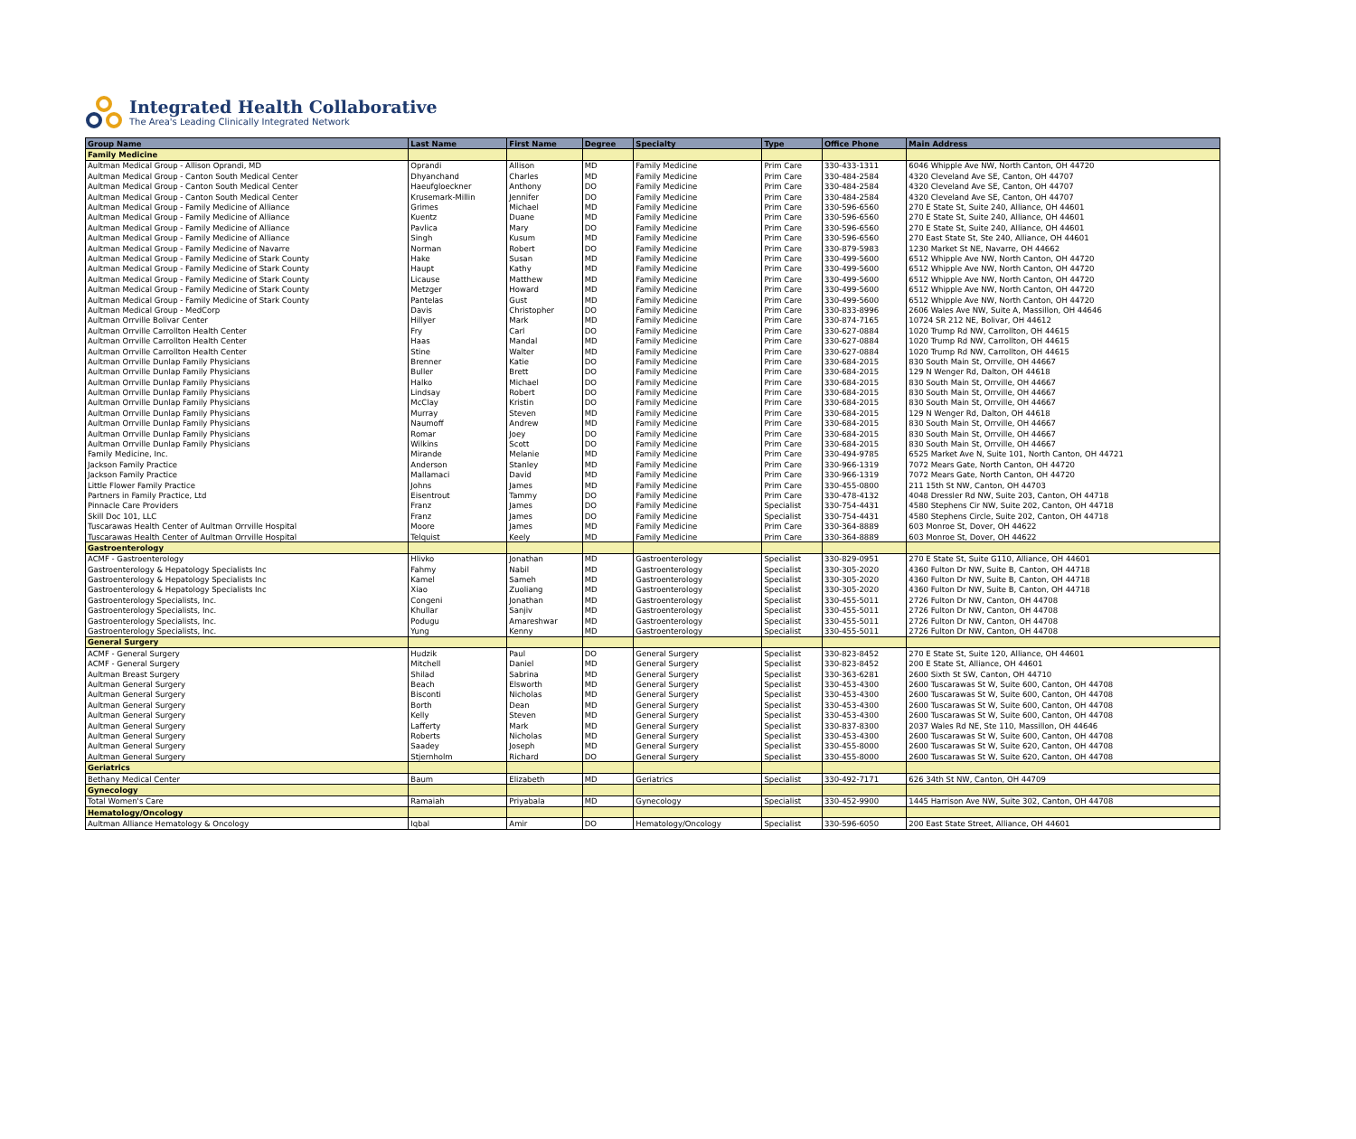Integrated Health Collaborative
The Area's Leading Clinically Integrated Network
| Group Name | Last Name | First Name | Degree | Specialty | Type | Office Phone | Main Address |
| --- | --- | --- | --- | --- | --- | --- | --- |
| Family Medicine | | | | | | | |
| Aultman Medical Group - Allison Oprandi, MD | Oprandi | Allison | MD | Family Medicine | Prim Care | 330-433-1311 | 6046 Whipple Ave NW, North Canton, OH 44720 |
| Aultman Medical Group - Canton South Medical Center | Dhyanchand | Charles | MD | Family Medicine | Prim Care | 330-484-2584 | 4320 Cleveland Ave SE, Canton, OH 44707 |
| Aultman Medical Group - Canton South Medical Center | Haeufgloeckner | Anthony | DO | Family Medicine | Prim Care | 330-484-2584 | 4320 Cleveland Ave SE, Canton, OH 44707 |
| Aultman Medical Group - Canton South Medical Center | Krusemark-Millin | Jennifer | DO | Family Medicine | Prim Care | 330-484-2584 | 4320 Cleveland Ave SE, Canton, OH 44707 |
| Aultman Medical Group - Family Medicine of Alliance | Grimes | Michael | MD | Family Medicine | Prim Care | 330-596-6560 | 270 E State St, Suite 240, Alliance, OH 44601 |
| Aultman Medical Group - Family Medicine of Alliance | Kuentz | Duane | MD | Family Medicine | Prim Care | 330-596-6560 | 270 E State St, Suite 240, Alliance, OH 44601 |
| Aultman Medical Group - Family Medicine of Alliance | Pavlica | Mary | DO | Family Medicine | Prim Care | 330-596-6560 | 270 E State St, Suite 240, Alliance, OH 44601 |
| Aultman Medical Group - Family Medicine of Alliance | Singh | Kusum | MD | Family Medicine | Prim Care | 330-596-6560 | 270 East State St, Ste 240, Alliance, OH 44601 |
| Aultman Medical Group - Family Medicine of Navarre | Norman | Robert | DO | Family Medicine | Prim Care | 330-879-5983 | 1230 Market St NE, Navarre, OH 44662 |
| Aultman Medical Group - Family Medicine of Stark County | Hake | Susan | MD | Family Medicine | Prim Care | 330-499-5600 | 6512 Whipple Ave NW, North Canton, OH 44720 |
| Aultman Medical Group - Family Medicine of Stark County | Haupt | Kathy | MD | Family Medicine | Prim Care | 330-499-5600 | 6512 Whipple Ave NW, North Canton, OH 44720 |
| Aultman Medical Group - Family Medicine of Stark County | Licause | Matthew | MD | Family Medicine | Prim Care | 330-499-5600 | 6512 Whipple Ave NW, North Canton, OH 44720 |
| Aultman Medical Group - Family Medicine of Stark County | Metzger | Howard | MD | Family Medicine | Prim Care | 330-499-5600 | 6512 Whipple Ave NW, North Canton, OH 44720 |
| Aultman Medical Group - Family Medicine of Stark County | Pantelas | Gust | MD | Family Medicine | Prim Care | 330-499-5600 | 6512 Whipple Ave NW, North Canton, OH 44720 |
| Aultman Medical Group - MedCorp | Davis | Christopher | DO | Family Medicine | Prim Care | 330-833-8996 | 2606 Wales Ave NW, Suite A, Massillon, OH 44646 |
| Aultman Orrville Bolivar Center | Hillyer | Mark | MD | Family Medicine | Prim Care | 330-874-7165 | 10724 SR 212 NE, Bolivar, OH 44612 |
| Aultman Orrville Carrollton Health Center | Fry | Carl | DO | Family Medicine | Prim Care | 330-627-0884 | 1020 Trump Rd NW, Carrollton, OH 44615 |
| Aultman Orrville Carrollton Health Center | Haas | Mandal | MD | Family Medicine | Prim Care | 330-627-0884 | 1020 Trump Rd NW, Carrollton, OH 44615 |
| Aultman Orrville Carrollton Health Center | Stine | Walter | MD | Family Medicine | Prim Care | 330-627-0884 | 1020 Trump Rd NW, Carrollton, OH 44615 |
| Aultman Orrville Dunlap Family Physicians | Brenner | Katie | DO | Family Medicine | Prim Care | 330-684-2015 | 830 South Main St, Orrville, OH 44667 |
| Aultman Orrville Dunlap Family Physicians | Buller | Brett | DO | Family Medicine | Prim Care | 330-684-2015 | 129 N Wenger Rd, Dalton, OH 44618 |
| Aultman Orrville Dunlap Family Physicians | Halko | Michael | DO | Family Medicine | Prim Care | 330-684-2015 | 830 South Main St, Orrville, OH 44667 |
| Aultman Orrville Dunlap Family Physicians | Lindsay | Robert | DO | Family Medicine | Prim Care | 330-684-2015 | 830 South Main St, Orrville, OH 44667 |
| Aultman Orrville Dunlap Family Physicians | McClay | Kristin | DO | Family Medicine | Prim Care | 330-684-2015 | 830 South Main St, Orrville, OH 44667 |
| Aultman Orrville Dunlap Family Physicians | Murray | Steven | MD | Family Medicine | Prim Care | 330-684-2015 | 129 N Wenger Rd, Dalton, OH 44618 |
| Aultman Orrville Dunlap Family Physicians | Naumoff | Andrew | MD | Family Medicine | Prim Care | 330-684-2015 | 830 South Main St, Orrville, OH 44667 |
| Aultman Orrville Dunlap Family Physicians | Romar | Joey | DO | Family Medicine | Prim Care | 330-684-2015 | 830 South Main St, Orrville, OH 44667 |
| Aultman Orrville Dunlap Family Physicians | Wilkins | Scott | DO | Family Medicine | Prim Care | 330-684-2015 | 830 South Main St, Orrville, OH 44667 |
| Family Medicine, Inc. | Mirande | Melanie | MD | Family Medicine | Prim Care | 330-494-9785 | 6525 Market Ave N, Suite 101, North Canton, OH 44721 |
| Jackson Family Practice | Anderson | Stanley | MD | Family Medicine | Prim Care | 330-966-1319 | 7072 Mears Gate, North Canton, OH 44720 |
| Jackson Family Practice | Mallamaci | David | MD | Family Medicine | Prim Care | 330-966-1319 | 7072 Mears Gate, North Canton, OH 44720 |
| Little Flower Family Practice | Johns | James | MD | Family Medicine | Prim Care | 330-455-0800 | 211 15th St NW, Canton, OH 44703 |
| Partners in Family Practice, Ltd | Eisentrout | Tammy | DO | Family Medicine | Prim Care | 330-478-4132 | 4048 Dressler Rd NW, Suite 203, Canton, OH 44718 |
| Pinnacle Care Providers | Franz | James | DO | Family Medicine | Specialist | 330-754-4431 | 4580 Stephens Cir NW, Suite 202, Canton, OH 44718 |
| Skill Doc 101, LLC | Franz | James | DO | Family Medicine | Specialist | 330-754-4431 | 4580 Stephens Circle, Suite 202, Canton, OH 44718 |
| Tuscarawas Health Center of Aultman Orrville Hospital | Moore | James | MD | Family Medicine | Prim Care | 330-364-8889 | 603 Monroe St, Dover, OH 44622 |
| Tuscarawas Health Center of Aultman Orrville Hospital | Telquist | Keely | MD | Family Medicine | Prim Care | 330-364-8889 | 603 Monroe St, Dover, OH 44622 |
| Gastroenterology | | | | | | | |
| ACMF - Gastroenterology | Hlivko | Jonathan | MD | Gastroenterology | Specialist | 330-829-0951 | 270 E State St, Suite G110, Alliance, OH 44601 |
| Gastroenterology & Hepatology Specialists Inc | Fahmy | Nabil | MD | Gastroenterology | Specialist | 330-305-2020 | 4360 Fulton Dr NW, Suite B, Canton, OH 44718 |
| Gastroenterology & Hepatology Specialists Inc | Kamel | Sameh | MD | Gastroenterology | Specialist | 330-305-2020 | 4360 Fulton Dr NW, Suite B, Canton, OH 44718 |
| Gastroenterology & Hepatology Specialists Inc | Xiao | Zuoliang | MD | Gastroenterology | Specialist | 330-305-2020 | 4360 Fulton Dr NW, Suite B, Canton, OH 44718 |
| Gastroenterology Specialists, Inc. | Congeni | Jonathan | MD | Gastroenterology | Specialist | 330-455-5011 | 2726 Fulton Dr NW, Canton, OH 44708 |
| Gastroenterology Specialists, Inc. | Khullar | Sanjiv | MD | Gastroenterology | Specialist | 330-455-5011 | 2726 Fulton Dr NW, Canton, OH 44708 |
| Gastroenterology Specialists, Inc. | Podugu | Amareshwar | MD | Gastroenterology | Specialist | 330-455-5011 | 2726 Fulton Dr NW, Canton, OH 44708 |
| Gastroenterology Specialists, Inc. | Yung | Kenny | MD | Gastroenterology | Specialist | 330-455-5011 | 2726 Fulton Dr NW, Canton, OH 44708 |
| General Surgery | | | | | | | |
| ACMF - General Surgery | Hudzik | Paul | DO | General Surgery | Specialist | 330-823-8452 | 270 E State St, Suite 120, Alliance, OH 44601 |
| ACMF - General Surgery | Mitchell | Daniel | MD | General Surgery | Specialist | 330-823-8452 | 200 E State St, Alliance, OH 44601 |
| Aultman Breast Surgery | Shilad | Sabrina | MD | General Surgery | Specialist | 330-363-6281 | 2600 Sixth St SW, Canton, OH 44710 |
| Aultman General Surgery | Beach | Elsworth | MD | General Surgery | Specialist | 330-453-4300 | 2600 Tuscarawas St W, Suite 600, Canton, OH 44708 |
| Aultman General Surgery | Bisconti | Nicholas | MD | General Surgery | Specialist | 330-453-4300 | 2600 Tuscarawas St W, Suite 600, Canton, OH 44708 |
| Aultman General Surgery | Borth | Dean | MD | General Surgery | Specialist | 330-453-4300 | 2600 Tuscarawas St W, Suite 600, Canton, OH 44708 |
| Aultman General Surgery | Kelly | Steven | MD | General Surgery | Specialist | 330-453-4300 | 2600 Tuscarawas St W, Suite 600, Canton, OH 44708 |
| Aultman General Surgery | Lafferty | Mark | MD | General Surgery | Specialist | 330-837-8300 | 2037 Wales Rd NE, Ste 110, Massillon, OH 44646 |
| Aultman General Surgery | Roberts | Nicholas | MD | General Surgery | Specialist | 330-453-4300 | 2600 Tuscarawas St W, Suite 600, Canton, OH 44708 |
| Aultman General Surgery | Saadey | Joseph | MD | General Surgery | Specialist | 330-455-8000 | 2600 Tuscarawas St W, Suite 620, Canton, OH 44708 |
| Aultman General Surgery | Stjernholm | Richard | DO | General Surgery | Specialist | 330-455-8000 | 2600 Tuscarawas St W, Suite 620, Canton, OH 44708 |
| Geriatrics | | | | | | | |
| Bethany Medical Center | Baum | Elizabeth | MD | Geriatrics | Specialist | 330-492-7171 | 626 34th St NW, Canton, OH 44709 |
| Gynecology | | | | | | | |
| Total Women's Care | Ramaiah | Priyabala | MD | Gynecology | Specialist | 330-452-9900 | 1445 Harrison Ave NW, Suite 302, Canton, OH 44708 |
| Hematology/Oncology | | | | | | | |
| Aultman Alliance Hematology & Oncology | Iqbal | Amir | DO | Hematology/Oncology | Specialist | 330-596-6050 | 200 East State Street, Alliance, OH 44601 |